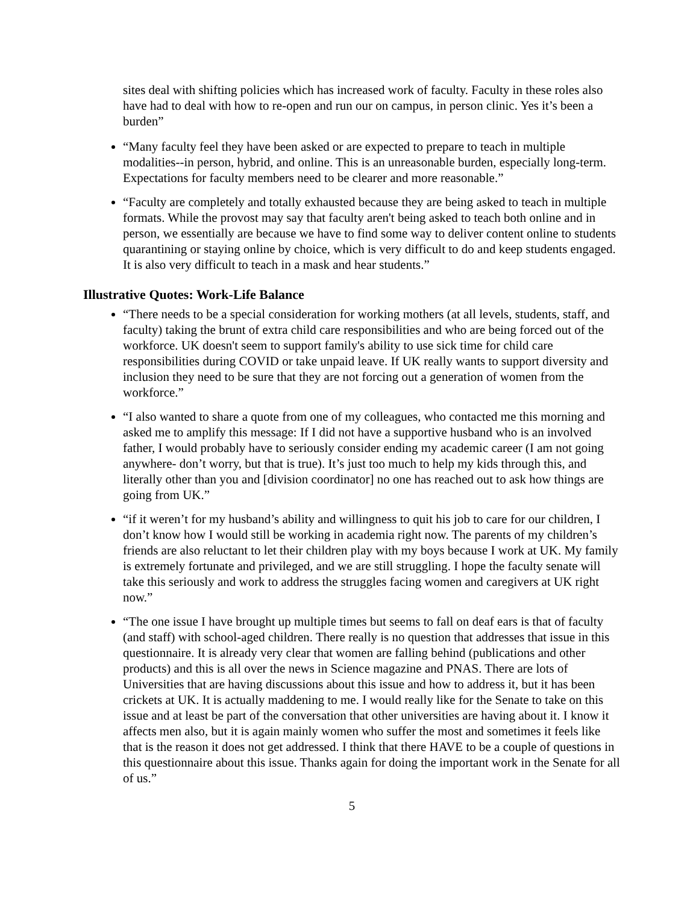sites deal with shifting policies which has increased work of faculty. Faculty in these roles also have had to deal with how to re-open and run our on campus, in person clinic. Yes it’s been a burden”
“Many faculty feel they have been asked or are expected to prepare to teach in multiple modalities--in person, hybrid, and online. This is an unreasonable burden, especially long-term. Expectations for faculty members need to be clearer and more reasonable.”
“Faculty are completely and totally exhausted because they are being asked to teach in multiple formats. While the provost may say that faculty aren't being asked to teach both online and in person, we essentially are because we have to find some way to deliver content online to students quarantining or staying online by choice, which is very difficult to do and keep students engaged. It is also very difficult to teach in a mask and hear students.”
Illustrative Quotes: Work-Life Balance
“There needs to be a special consideration for working mothers (at all levels, students, staff, and faculty) taking the brunt of extra child care responsibilities and who are being forced out of the workforce. UK doesn't seem to support family's ability to use sick time for child care responsibilities during COVID or take unpaid leave. If UK really wants to support diversity and inclusion they need to be sure that they are not forcing out a generation of women from the workforce.”
“I also wanted to share a quote from one of my colleagues, who contacted me this morning and asked me to amplify this message: If I did not have a supportive husband who is an involved father, I would probably have to seriously consider ending my academic career (I am not going anywhere- don’t worry, but that is true). It’s just too much to help my kids through this, and literally other than you and [division coordinator] no one has reached out to ask how things are going from UK.”
“if it weren’t for my husband’s ability and willingness to quit his job to care for our children, I don’t know how I would still be working in academia right now. The parents of my children’s friends are also reluctant to let their children play with my boys because I work at UK. My family is extremely fortunate and privileged, and we are still struggling. I hope the faculty senate will take this seriously and work to address the struggles facing women and caregivers at UK right now.”
“The one issue I have brought up multiple times but seems to fall on deaf ears is that of faculty (and staff) with school-aged children. There really is no question that addresses that issue in this questionnaire. It is already very clear that women are falling behind (publications and other products) and this is all over the news in Science magazine and PNAS. There are lots of Universities that are having discussions about this issue and how to address it, but it has been crickets at UK. It is actually maddening to me. I would really like for the Senate to take on this issue and at least be part of the conversation that other universities are having about it. I know it affects men also, but it is again mainly women who suffer the most and sometimes it feels like that is the reason it does not get addressed. I think that there HAVE to be a couple of questions in this questionnaire about this issue. Thanks again for doing the important work in the Senate for all of us.”
5